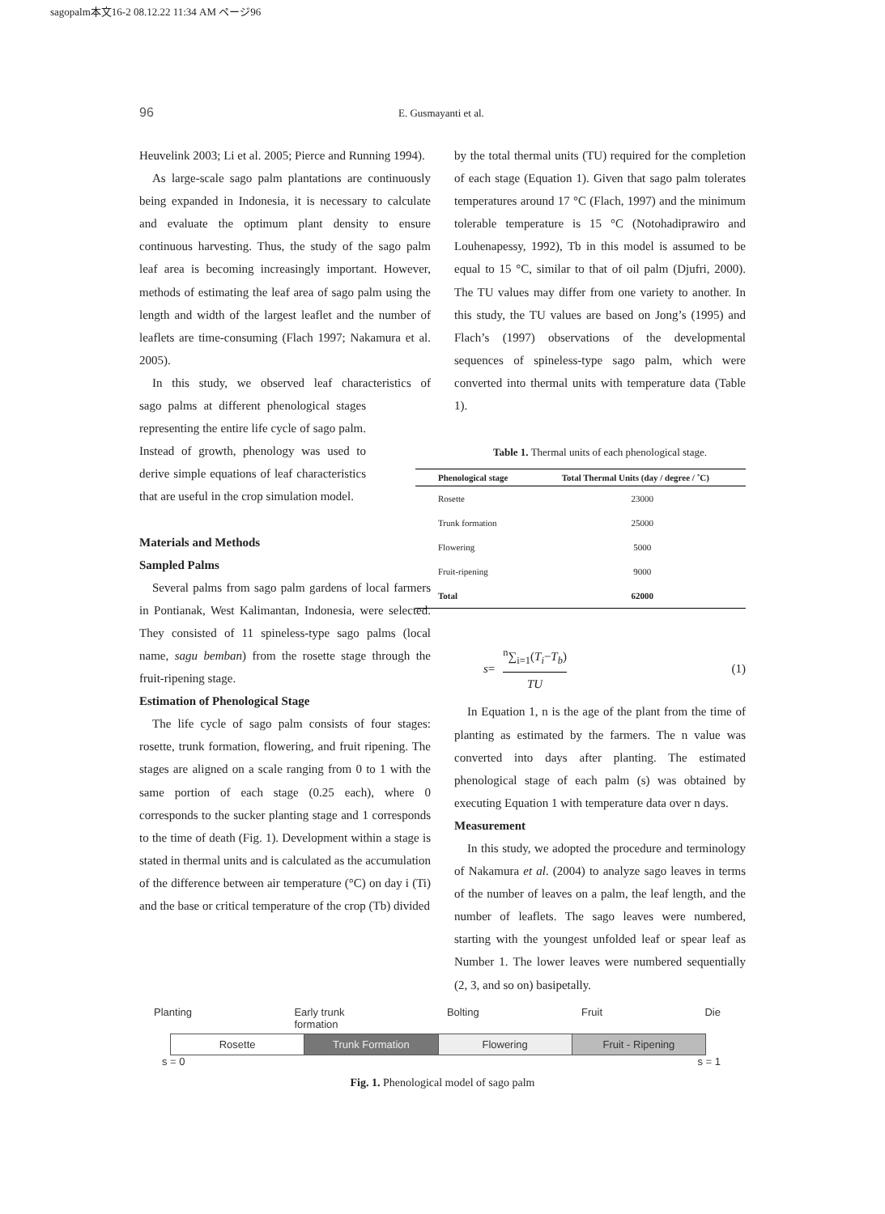sagopalm本文16-2 08.12.22 11:34 AM ページ96
96 E. Gusmayanti et al.
Heuvelink 2003; Li et al. 2005; Pierce and Running 1994).
As large-scale sago palm plantations are continuously being expanded in Indonesia, it is necessary to calculate and evaluate the optimum plant density to ensure continuous harvesting. Thus, the study of the sago palm leaf area is becoming increasingly important. However, methods of estimating the leaf area of sago palm using the length and width of the largest leaflet and the number of leaflets are time-consuming (Flach 1997; Nakamura et al. 2005).
In this study, we observed leaf characteristics of sago palms at different phenological stages representing the entire life cycle of sago palm. Instead of growth, phenology was used to derive simple equations of leaf characteristics that are useful in the crop simulation model.
Materials and Methods
Sampled Palms
Several palms from sago palm gardens of local farmers in Pontianak, West Kalimantan, Indonesia, were selected. They consisted of 11 spineless-type sago palms (local name, sagu bemban) from the rosette stage through the fruit-ripening stage.
Estimation of Phenological Stage
The life cycle of sago palm consists of four stages: rosette, trunk formation, flowering, and fruit ripening. The stages are aligned on a scale ranging from 0 to 1 with the same portion of each stage (0.25 each), where 0 corresponds to the sucker planting stage and 1 corresponds to the time of death (Fig. 1). Development within a stage is stated in thermal units and is calculated as the accumulation of the difference between air temperature (°C) on day i (Ti) and the base or critical temperature of the crop (Tb) divided
by the total thermal units (TU) required for the completion of each stage (Equation 1). Given that sago palm tolerates temperatures around 17 °C (Flach, 1997) and the minimum tolerable temperature is 15 °C (Notohadiprawiro and Louhenapessy, 1992), Tb in this model is assumed to be equal to 15 °C, similar to that of oil palm (Djufri, 2000). The TU values may differ from one variety to another. In this study, the TU values are based on Jong’s (1995) and Flach’s (1997) observations of the developmental sequences of spineless-type sago palm, which were converted into thermal units with temperature data (Table 1).
Table 1. Thermal units of each phenological stage.
| Phenological stage | Total Thermal Units (day / degree / ˚C) |
| --- | --- |
| Rosette | 23000 |
| Trunk formation | 25000 |
| Flowering | 5000 |
| Fruit-ripening | 9000 |
| Total | 62000 |
s = <sup>n</sup>∑<sub>i=1</sub>(T<sub>i</sub>−T<sub>b</sub>) TU (1)
In Equation 1, n is the age of the plant from the time of planting as estimated by the farmers. The n value was converted into days after planting. The estimated phenological stage of each palm (s) was obtained by executing Equation 1 with temperature data over n days.
Measurement
In this study, we adopted the procedure and terminology of Nakamura et al. (2004) to analyze sago leaves in terms of the number of leaves on a palm, the leaf length, and the number of leaflets. The sago leaves were numbered, starting with the youngest unfolded leaf or spear leaf as Number 1. The lower leaves were numbered sequentially (2, 3, and so on) basipetally.
Planting Early trunk
formation Bolting Fruit Die
Rosette Trunk Formation Flowering Fruit - Ripening
s = 0 s = 1
Fig. 1. Phenological model of sago palm